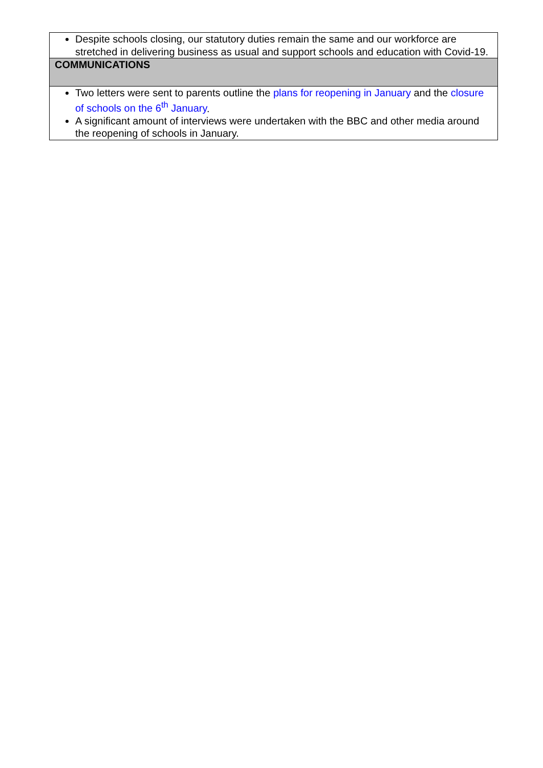| Despite schools closing, our statutory duties remain the same and our workforce are stretched in delivering business as usual and support schools and education with Covid-19. |
| COMMUNICATIONS |
| Two letters were sent to parents outline the plans for reopening in January and the closure of schools on the 6<sup>th</sup> January . A significant amount of interviews were undertaken with the BBC and other media around the reopening of schools in January. |